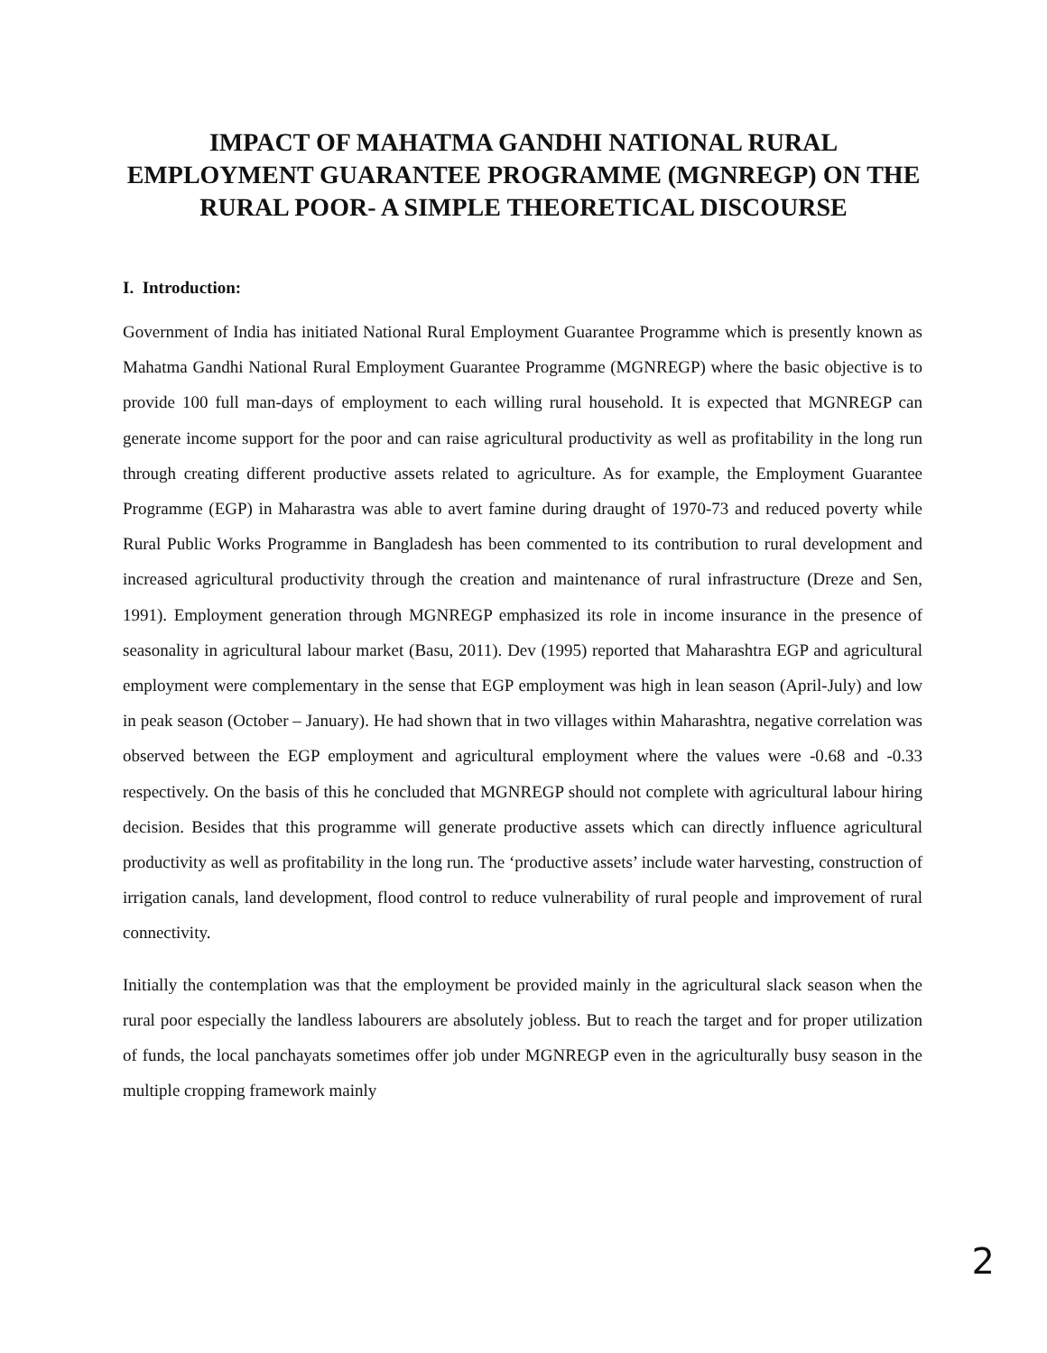IMPACT OF MAHATMA GANDHI NATIONAL RURAL EMPLOYMENT GUARANTEE PROGRAMME (MGNREGP) ON THE RURAL POOR- A SIMPLE THEORETICAL DISCOURSE
I. Introduction:
Government of India has initiated National Rural Employment Guarantee Programme which is presently known as Mahatma Gandhi National Rural Employment Guarantee Programme (MGNREGP) where the basic objective is to provide 100 full man-days of employment to each willing rural household. It is expected that MGNREGP can generate income support for the poor and can raise agricultural productivity as well as profitability in the long run through creating different productive assets related to agriculture. As for example, the Employment Guarantee Programme (EGP) in Maharastra was able to avert famine during draught of 1970-73 and reduced poverty while Rural Public Works Programme in Bangladesh has been commented to its contribution to rural development and increased agricultural productivity through the creation and maintenance of rural infrastructure (Dreze and Sen, 1991). Employment generation through MGNREGP emphasized its role in income insurance in the presence of seasonality in agricultural labour market (Basu, 2011). Dev (1995) reported that Maharashtra EGP and agricultural employment were complementary in the sense that EGP employment was high in lean season (April-July) and low in peak season (October – January). He had shown that in two villages within Maharashtra, negative correlation was observed between the EGP employment and agricultural employment where the values were -0.68 and -0.33 respectively. On the basis of this he concluded that MGNREGP should not complete with agricultural labour hiring decision. Besides that this programme will generate productive assets which can directly influence agricultural productivity as well as profitability in the long run. The ‘productive assets’ include water harvesting, construction of irrigation canals, land development, flood control to reduce vulnerability of rural people and improvement of rural connectivity.
Initially the contemplation was that the employment be provided mainly in the agricultural slack season when the rural poor especially the landless labourers are absolutely jobless. But to reach the target and for proper utilization of funds, the local panchayats sometimes offer job under MGNREGP even in the agriculturally busy season in the multiple cropping framework mainly
2